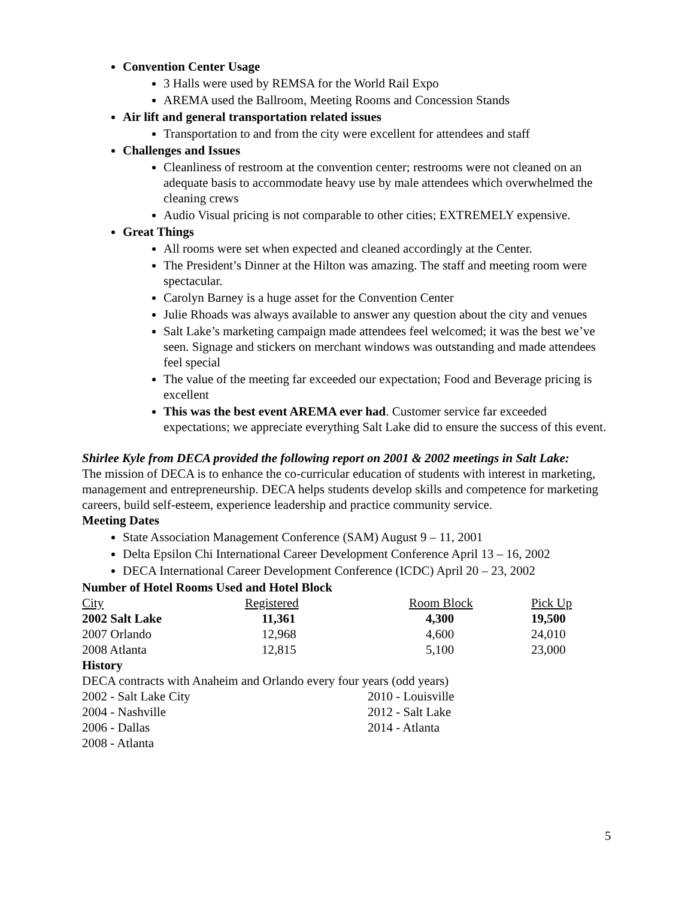Convention Center Usage
3 Halls were used by REMSA for the World Rail Expo
AREMA used the Ballroom, Meeting Rooms and Concession Stands
Air lift and general transportation related issues
Transportation to and from the city were excellent for attendees and staff
Challenges and Issues
Cleanliness of restroom at the convention center; restrooms were not cleaned on an adequate basis to accommodate heavy use by male attendees which overwhelmed the cleaning crews
Audio Visual pricing is not comparable to other cities; EXTREMELY expensive.
Great Things
All rooms were set when expected and cleaned accordingly at the Center.
The President’s Dinner at the Hilton was amazing. The staff and meeting room were spectacular.
Carolyn Barney is a huge asset for the Convention Center
Julie Rhoads was always available to answer any question about the city and venues
Salt Lake’s marketing campaign made attendees feel welcomed; it was the best we’ve seen. Signage and stickers on merchant windows was outstanding and made attendees feel special
The value of the meeting far exceeded our expectation; Food and Beverage pricing is excellent
This was the best event AREMA ever had. Customer service far exceeded expectations; we appreciate everything Salt Lake did to ensure the success of this event.
Shirlee Kyle from DECA provided the following report on 2001 & 2002 meetings in Salt Lake:
The mission of DECA is to enhance the co-curricular education of students with interest in marketing, management and entrepreneurship. DECA helps students develop skills and competence for marketing careers, build self-esteem, experience leadership and practice community service.
Meeting Dates
State Association Management Conference (SAM) August 9 – 11, 2001
Delta Epsilon Chi International Career Development Conference April 13 – 16, 2002
DECA International Career Development Conference (ICDC) April 20 – 23, 2002
Number of Hotel Rooms Used and Hotel Block
| City | Registered | Room Block | Pick Up |
| 2002 Salt Lake | 11,361 | 4,300 | 19,500 |
| 2007 Orlando | 12,968 | 4,600 | 24,010 |
| 2008 Atlanta | 12,815 | 5,100 | 23,000 |
History
DECA contracts with Anaheim and Orlando every four years (odd years)
| 2002 - Salt Lake City | 2010 - Louisville |
| 2004 - Nashville | 2012 - Salt Lake |
| 2006 - Dallas | 2014 - Atlanta |
| 2008 - Atlanta | |
5